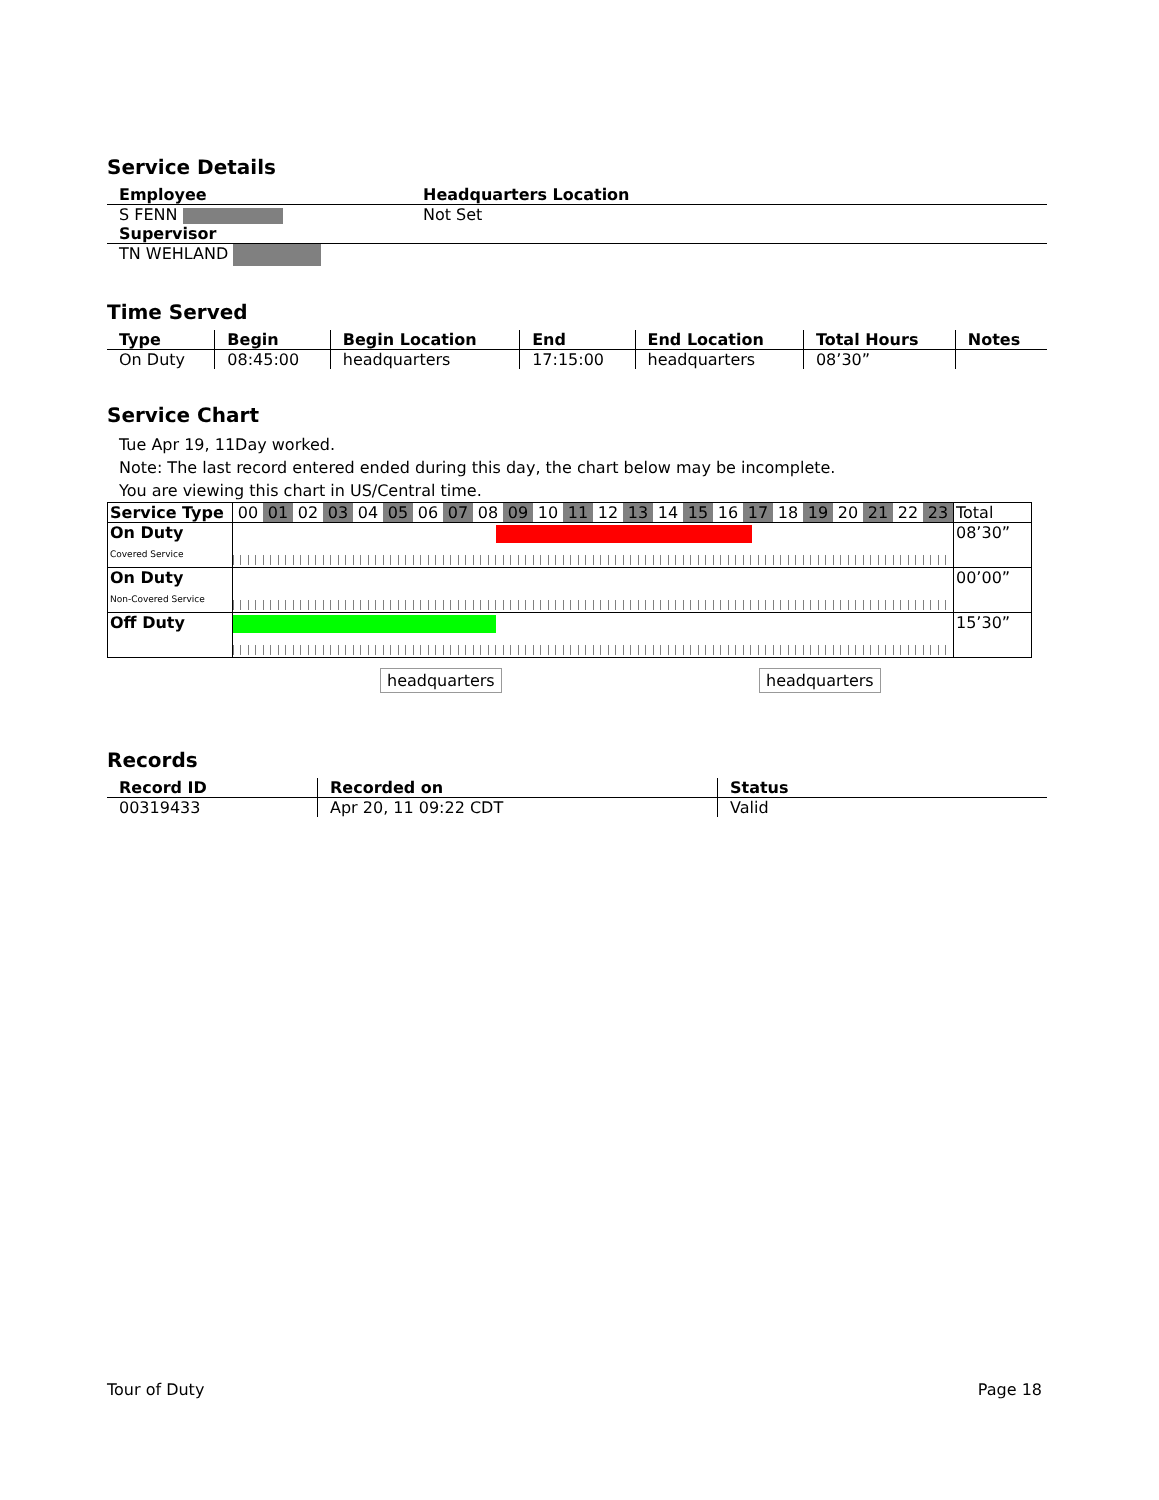Service Details
| Employee | Headquarters Location |
| --- | --- |
| S FENN | Not Set |
| Supervisor | |
| TN WEHLAND | |
Time Served
| Type | Begin | Begin Location | End | End Location | Total Hours | Notes |
| --- | --- | --- | --- | --- | --- | --- |
| On Duty | 08:45:00 | headquarters | 17:15:00 | headquarters | 08’30” | |
Service Chart
Tue Apr 19, 11Day worked.
Note: The last record entered ended during this day, the chart below may be incomplete.
You are viewing this chart in US/Central time.
| Service Type | 00 01 02 03 04 05 06 07 08 09 10 11 12 13 14 15 16 17 18 19 20 21 22 23 | Total |
| On Duty Covered Service | | 08’30” |
| On Duty Non-Covered Service | | 00’00” |
| Off Duty | | 15’30” |
headquarters headquarters
Records
| Record ID | Recorded on | Status |
| --- | --- | --- |
| 00319433 | Apr 20, 11 09:22 CDT | Valid |
Tour of Duty Page 18